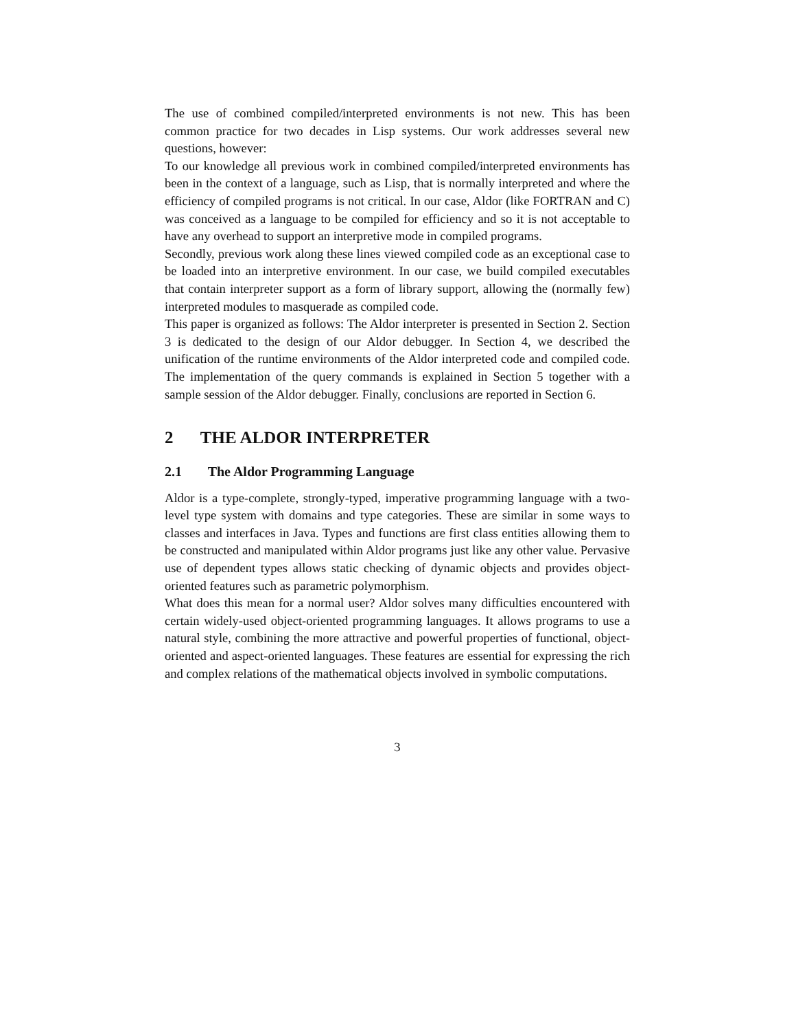The use of combined compiled/interpreted environments is not new. This has been common practice for two decades in Lisp systems. Our work addresses several new questions, however:
To our knowledge all previous work in combined compiled/interpreted environments has been in the context of a language, such as Lisp, that is normally interpreted and where the efficiency of compiled programs is not critical. In our case, Aldor (like FORTRAN and C) was conceived as a language to be compiled for efficiency and so it is not acceptable to have any overhead to support an interpretive mode in compiled programs.
Secondly, previous work along these lines viewed compiled code as an exceptional case to be loaded into an interpretive environment. In our case, we build compiled executables that contain interpreter support as a form of library support, allowing the (normally few) interpreted modules to masquerade as compiled code.
This paper is organized as follows: The Aldor interpreter is presented in Section 2. Section 3 is dedicated to the design of our Aldor debugger. In Section 4, we described the unification of the runtime environments of the Aldor interpreted code and compiled code. The implementation of the query commands is explained in Section 5 together with a sample session of the Aldor debugger. Finally, conclusions are reported in Section 6.
2 THE ALDOR INTERPRETER
2.1 The Aldor Programming Language
Aldor is a type-complete, strongly-typed, imperative programming language with a two-level type system with domains and type categories. These are similar in some ways to classes and interfaces in Java. Types and functions are first class entities allowing them to be constructed and manipulated within Aldor programs just like any other value. Pervasive use of dependent types allows static checking of dynamic objects and provides object-oriented features such as parametric polymorphism.
What does this mean for a normal user? Aldor solves many difficulties encountered with certain widely-used object-oriented programming languages. It allows programs to use a natural style, combining the more attractive and powerful properties of functional, object-oriented and aspect-oriented languages. These features are essential for expressing the rich and complex relations of the mathematical objects involved in symbolic computations.
3